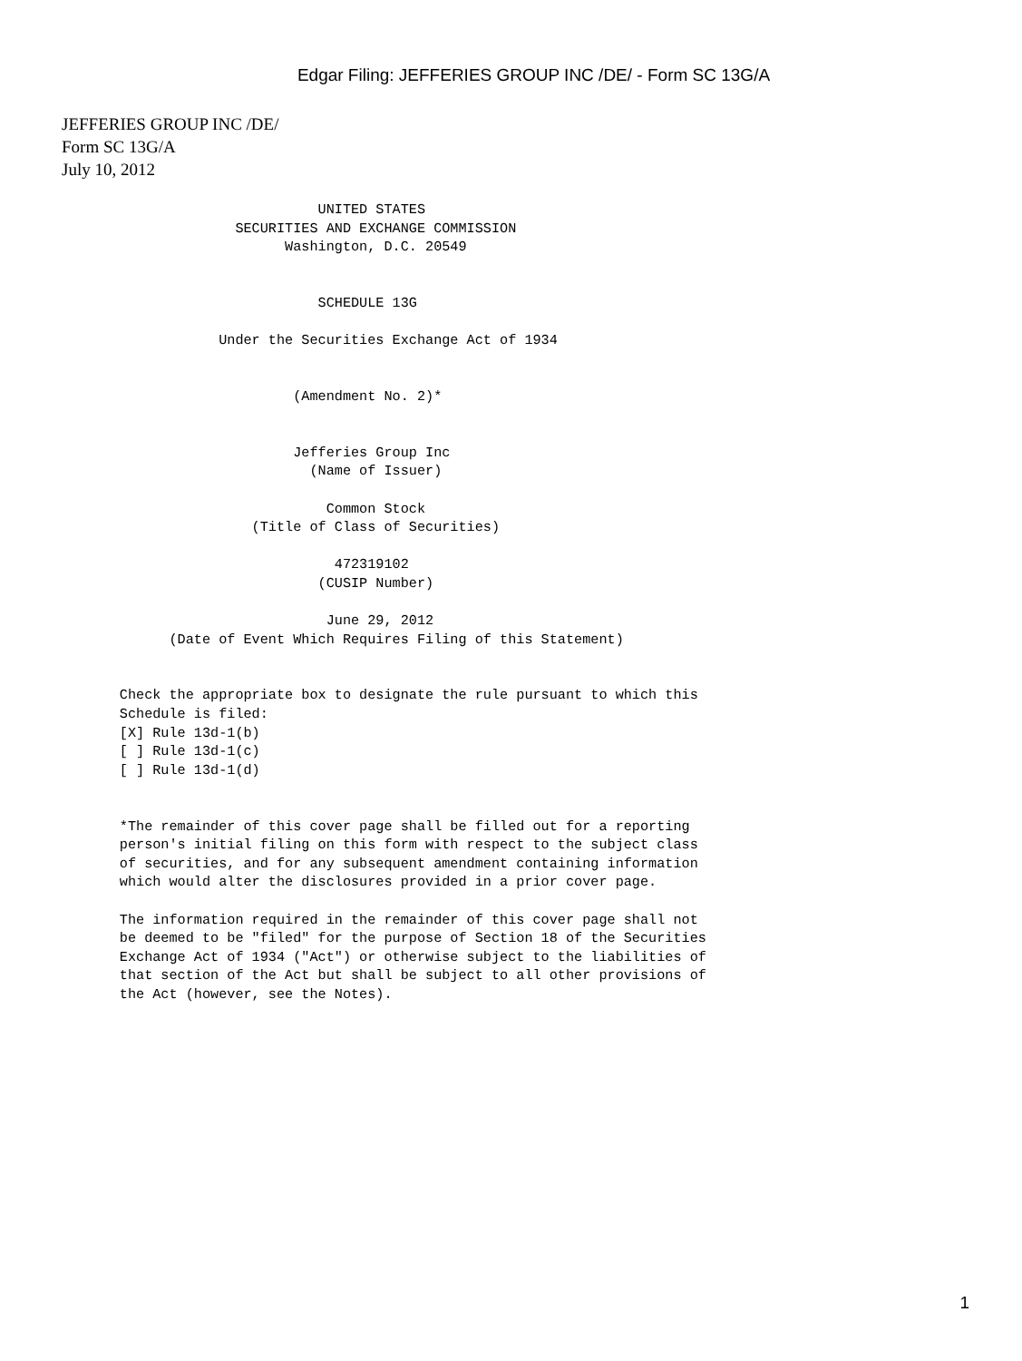Edgar Filing: JEFFERIES GROUP INC /DE/ - Form SC 13G/A
JEFFERIES GROUP INC /DE/
Form SC 13G/A
July 10, 2012
                               UNITED STATES
                     SECURITIES AND EXCHANGE COMMISSION
                           Washington, D.C. 20549


                               SCHEDULE 13G

                   Under the Securities Exchange Act of 1934


                            (Amendment No. 2)*


                            Jefferies Group Inc
                              (Name of Issuer)

                                Common Stock
                       (Title of Class of Securities)

                                 472319102
                               (CUSIP Number)

                                June 29, 2012
             (Date of Event Which Requires Filing of this Statement)


       Check the appropriate box to designate the rule pursuant to which this
       Schedule is filed:
       [X] Rule 13d-1(b)
       [ ] Rule 13d-1(c)
       [ ] Rule 13d-1(d)


       *The remainder of this cover page shall be filled out for a reporting
       person's initial filing on this form with respect to the subject class
       of securities, and for any subsequent amendment containing information
       which would alter the disclosures provided in a prior cover page.

       The information required in the remainder of this cover page shall not
       be deemed to be "filed" for the purpose of Section 18 of the Securities
       Exchange Act of 1934 ("Act") or otherwise subject to the liabilities of
       that section of the Act but shall be subject to all other provisions of
       the Act (however, see the Notes).
1